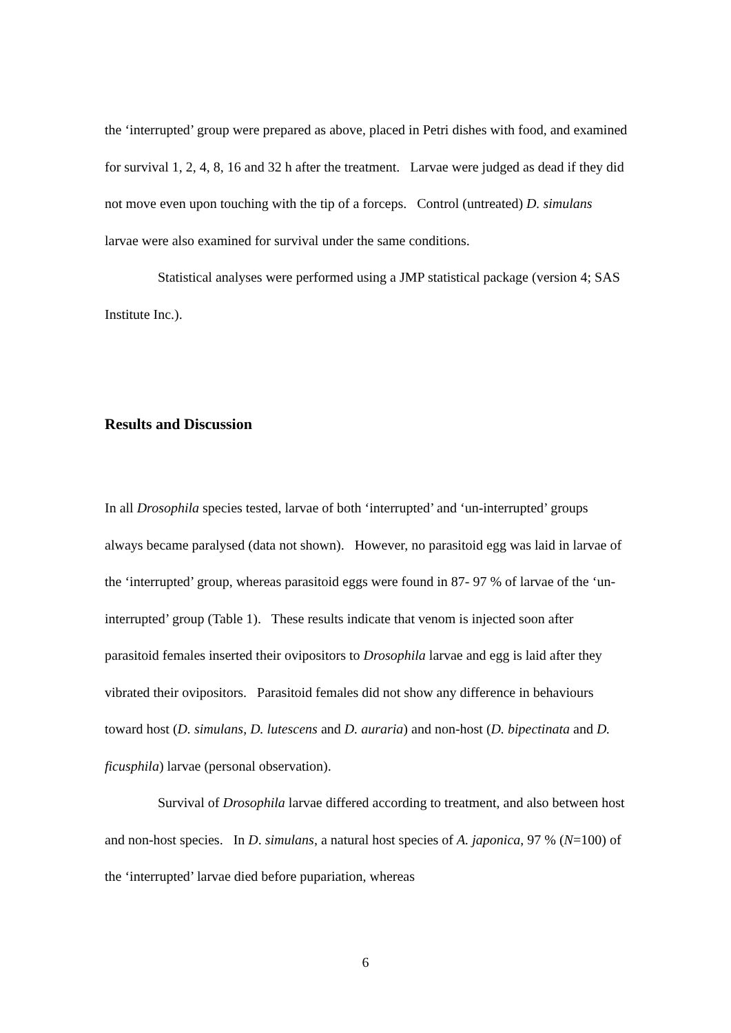the ‘interrupted’ group were prepared as above, placed in Petri dishes with food, and examined for survival 1, 2, 4, 8, 16 and 32 h after the treatment. Larvae were judged as dead if they did not move even upon touching with the tip of a forceps. Control (untreated) D. simulans larvae were also examined for survival under the same conditions.
Statistical analyses were performed using a JMP statistical package (version 4; SAS Institute Inc.).
Results and Discussion
In all Drosophila species tested, larvae of both ‘interrupted’ and ‘un-interrupted’ groups always became paralysed (data not shown). However, no parasitoid egg was laid in larvae of the ‘interrupted’ group, whereas parasitoid eggs were found in 87- 97 % of larvae of the ‘un-interrupted’ group (Table 1). These results indicate that venom is injected soon after parasitoid females inserted their ovipositors to Drosophila larvae and egg is laid after they vibrated their ovipositors. Parasitoid females did not show any difference in behaviours toward host (D. simulans, D. lutescens and D. auraria) and non-host (D. bipectinata and D. ficusphila) larvae (personal observation).
Survival of Drosophila larvae differed according to treatment, and also between host and non-host species. In D. simulans, a natural host species of A. japonica, 97 % (N=100) of the ‘interrupted’ larvae died before pupariation, whereas
6